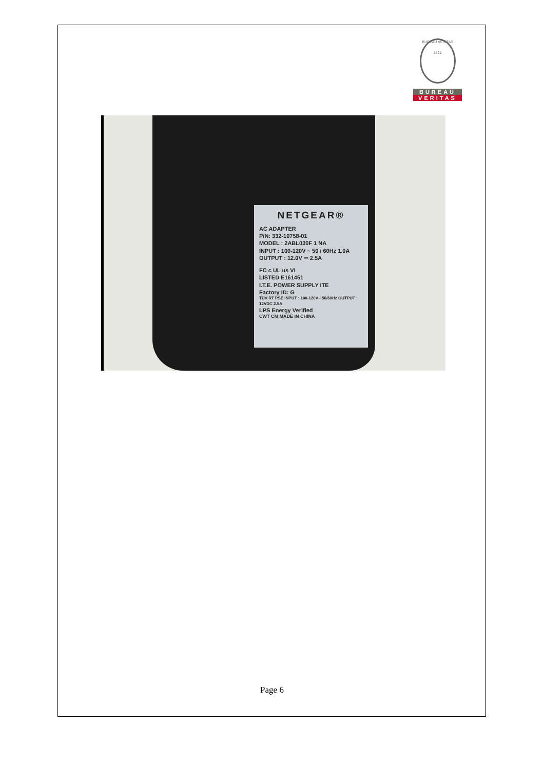BUREAU VERITAS
1828
BUREAU
VERITAS
NETGEAR®
AC ADAPTER
P/N: 332-10758-01
MODEL : 2ABL030F 1 NA
INPUT : 100-120V ~ 50 / 60Hz 1.0A
OUTPUT : 12.0V ⎓ 2.5A
FC c UL us VI
LISTED E161451
I.T.E. POWER SUPPLY ITE
Factory ID: G
TÜV RT PSE INPUT : 100-120V~ 50/60Hz OUTPUT : 12VDC 2.5A
LPS Energy Verified
CWT CM MADE IN CHINA
Page 6